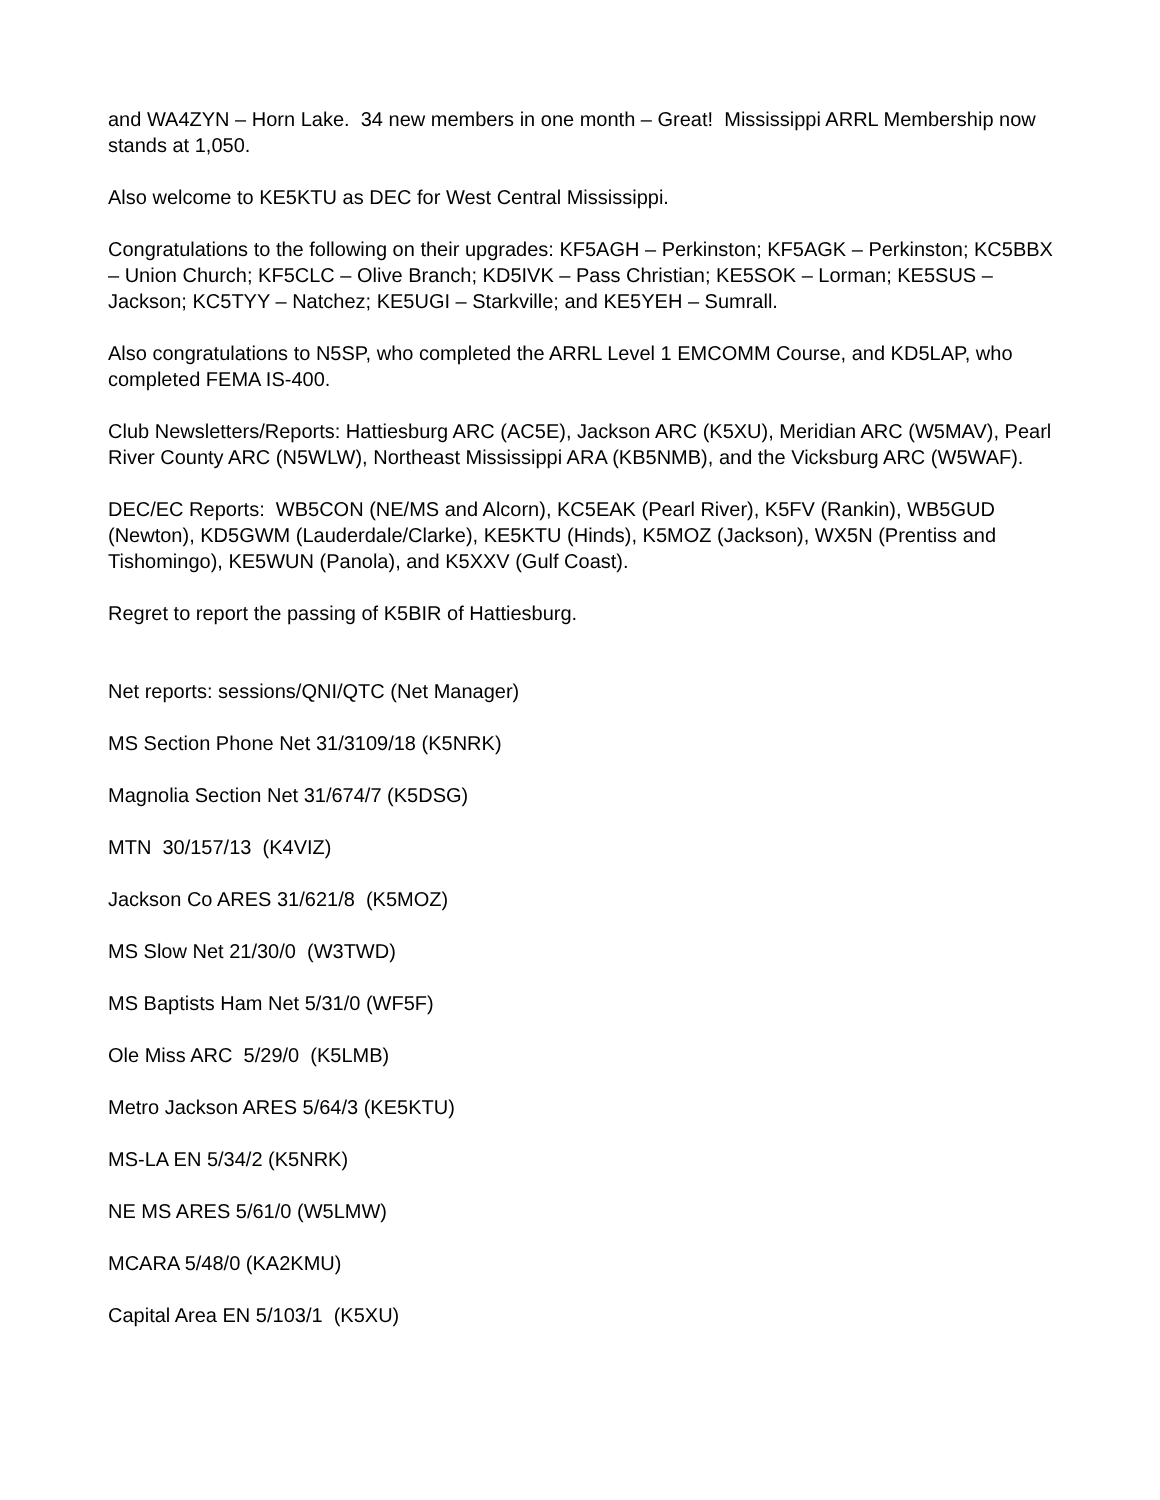and WA4ZYN – Horn Lake. 34 new members in one month – Great! Mississippi ARRL Membership now stands at 1,050.
Also welcome to KE5KTU as DEC for West Central Mississippi.
Congratulations to the following on their upgrades: KF5AGH – Perkinston; KF5AGK – Perkinston; KC5BBX – Union Church; KF5CLC – Olive Branch; KD5IVK – Pass Christian; KE5SOK – Lorman; KE5SUS – Jackson; KC5TYY – Natchez; KE5UGI – Starkville; and KE5YEH – Sumrall.
Also congratulations to N5SP, who completed the ARRL Level 1 EMCOMM Course, and KD5LAP, who completed FEMA IS-400.
Club Newsletters/Reports: Hattiesburg ARC (AC5E), Jackson ARC (K5XU), Meridian ARC (W5MAV), Pearl River County ARC (N5WLW), Northeast Mississippi ARA (KB5NMB), and the Vicksburg ARC (W5WAF).
DEC/EC Reports: WB5CON (NE/MS and Alcorn), KC5EAK (Pearl River), K5FV (Rankin), WB5GUD (Newton), KD5GWM (Lauderdale/Clarke), KE5KTU (Hinds), K5MOZ (Jackson), WX5N (Prentiss and Tishomingo), KE5WUN (Panola), and K5XXV (Gulf Coast).
Regret to report the passing of K5BIR of Hattiesburg.
Net reports: sessions/QNI/QTC (Net Manager)
MS Section Phone Net 31/3109/18 (K5NRK)
Magnolia Section Net 31/674/7 (K5DSG)
MTN 30/157/13 (K4VIZ)
Jackson Co ARES 31/621/8 (K5MOZ)
MS Slow Net 21/30/0 (W3TWD)
MS Baptists Ham Net 5/31/0 (WF5F)
Ole Miss ARC 5/29/0 (K5LMB)
Metro Jackson ARES 5/64/3 (KE5KTU)
MS-LA EN 5/34/2 (K5NRK)
NE MS ARES 5/61/0 (W5LMW)
MCARA 5/48/0 (KA2KMU)
Capital Area EN 5/103/1 (K5XU)